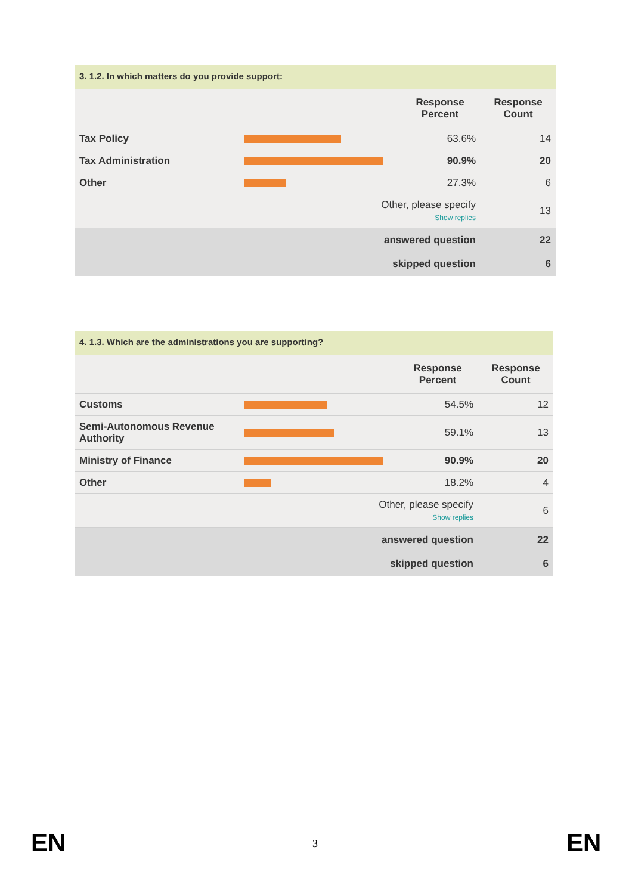3. 1.2. In which matters do you provide support:
| | | Response Percent | Response Count |
| --- | --- | --- | --- |
| Tax Policy | | 63.6% | 14 |
| Tax Administration | | 90.9% | 20 |
| Other | | 27.3% | 6 |
| | Other, please specify Show replies | | 13 |
| | answered question | | 22 |
| | skipped question | | 6 |
4. 1.3. Which are the administrations you are supporting?
| | | Response Percent | Response Count |
| --- | --- | --- | --- |
| Customs | | 54.5% | 12 |
| Semi-Autonomous Revenue Authority | | 59.1% | 13 |
| Ministry of Finance | | 90.9% | 20 |
| Other | | 18.2% | 4 |
| | Other, please specify Show replies | | 6 |
| | answered question | | 22 |
| | skipped question | | 6 |
EN 3 EN